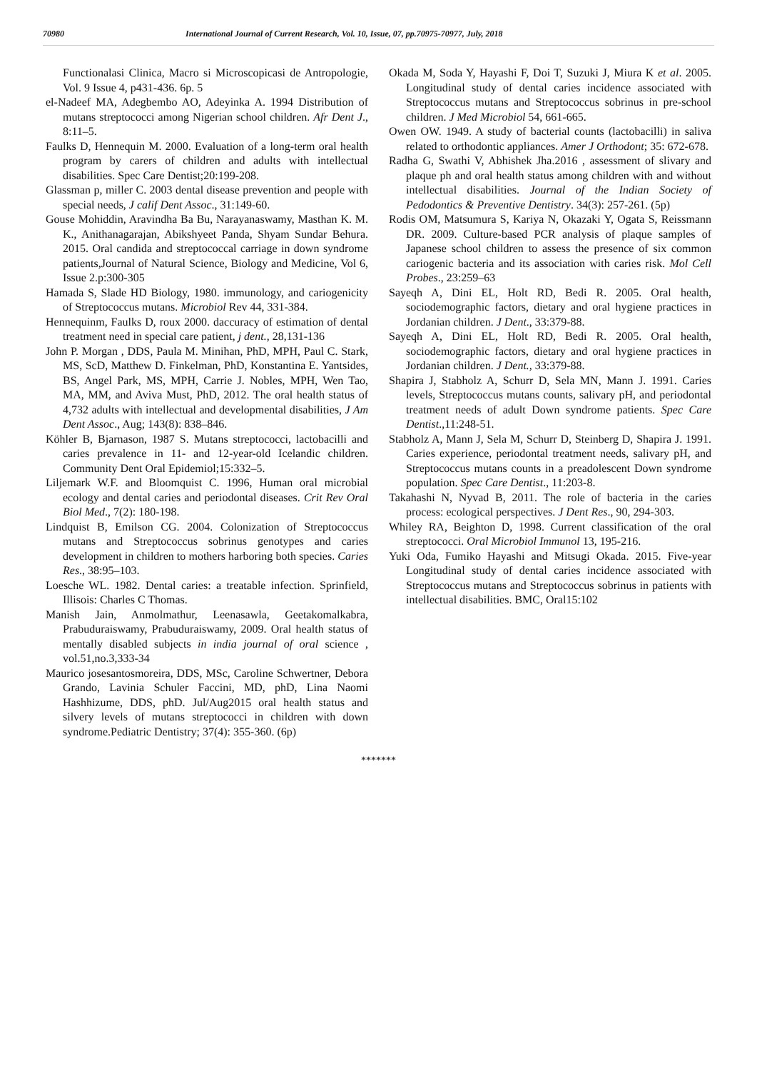70980 International Journal of Current Research, Vol. 10, Issue, 07, pp.70975-70977, July, 2018
Functionalasi Clinica, Macro si Microscopicasi de Antropologie, Vol. 9 Issue 4, p431-436. 6p. 5
el-Nadeef MA, Adegbembo AO, Adeyinka A. 1994 Distribution of mutans streptococci among Nigerian school children. Afr Dent J., 8:11–5.
Faulks D, Hennequin M. 2000. Evaluation of a long-term oral health program by carers of children and adults with intellectual disabilities. Spec Care Dentist;20:199-208.
Glassman p, miller C. 2003 dental disease prevention and people with special needs, J calif Dent Assoc., 31:149-60.
Gouse Mohiddin, Aravindha Ba Bu, Narayanaswamy, Masthan K. M. K., Anithanagarajan, Abikshyeet Panda, Shyam Sundar Behura. 2015. Oral candida and streptococcal carriage in down syndrome patients,Journal of Natural Science, Biology and Medicine, Vol 6, Issue 2.p:300-305
Hamada S, Slade HD Biology, 1980. immunology, and cariogenicity of Streptococcus mutans. Microbiol Rev 44, 331-384.
Hennequinm, Faulks D, roux 2000. daccuracy of estimation of dental treatment need in special care patient, j dent., 28,131-136
John P. Morgan , DDS, Paula M. Minihan, PhD, MPH, Paul C. Stark, MS, ScD, Matthew D. Finkelman, PhD, Konstantina E. Yantsides, BS, Angel Park, MS, MPH, Carrie J. Nobles, MPH, Wen Tao, MA, MM, and Aviva Must, PhD, 2012. The oral health status of 4,732 adults with intellectual and developmental disabilities, J Am Dent Assoc., Aug; 143(8): 838–846.
Köhler B, Bjarnason, 1987 S. Mutans streptococci, lactobacilli and caries prevalence in 11- and 12-year-old Icelandic children. Community Dent Oral Epidemiol;15:332–5.
Liljemark W.F. and Bloomquist C. 1996, Human oral microbial ecology and dental caries and periodontal diseases. Crit Rev Oral Biol Med., 7(2): 180-198.
Lindquist B, Emilson CG. 2004. Colonization of Streptococcus mutans and Streptococcus sobrinus genotypes and caries development in children to mothers harboring both species. Caries Res., 38:95–103.
Loesche WL. 1982. Dental caries: a treatable infection. Sprinfield, Illisois: Charles C Thomas.
Manish Jain, Anmolmathur, Leenasawla, Geetakomalkabra, Prabuduraiswamy, Prabuduraiswamy, 2009. Oral health status of mentally disabled subjects in india journal of oral science , vol.51,no.3,333-34
Maurico josesantosmoreira, DDS, MSc, Caroline Schwertner, Debora Grando, Lavinia Schuler Faccini, MD, phD, Lina Naomi Hashhizume, DDS, phD. Jul/Aug2015 oral health status and silvery levels of mutans streptococci in children with down syndrome.Pediatric Dentistry; 37(4): 355-360. (6p)
Okada M, Soda Y, Hayashi F, Doi T, Suzuki J, Miura K et al. 2005. Longitudinal study of dental caries incidence associated with Streptococcus mutans and Streptococcus sobrinus in pre-school children. J Med Microbiol 54, 661-665.
Owen OW. 1949. A study of bacterial counts (lactobacilli) in saliva related to orthodontic appliances. Amer J Orthodont; 35: 672-678.
Radha G, Swathi V, Abhishek Jha.2016 , assessment of slivary and plaque ph and oral health status among children with and without intellectual disabilities. Journal of the Indian Society of Pedodontics & Preventive Dentistry. 34(3): 257-261. (5p)
Rodis OM, Matsumura S, Kariya N, Okazaki Y, Ogata S, Reissmann DR. 2009. Culture-based PCR analysis of plaque samples of Japanese school children to assess the presence of six common cariogenic bacteria and its association with caries risk. Mol Cell Probes., 23:259–63
Sayeqh A, Dini EL, Holt RD, Bedi R. 2005. Oral health, sociodemographic factors, dietary and oral hygiene practices in Jordanian children. J Dent., 33:379-88.
Sayeqh A, Dini EL, Holt RD, Bedi R. 2005. Oral health, sociodemographic factors, dietary and oral hygiene practices in Jordanian children. J Dent., 33:379-88.
Shapira J, Stabholz A, Schurr D, Sela MN, Mann J. 1991. Caries levels, Streptococcus mutans counts, salivary pH, and periodontal treatment needs of adult Down syndrome patients. Spec Care Dentist.,11:248-51.
Stabholz A, Mann J, Sela M, Schurr D, Steinberg D, Shapira J. 1991. Caries experience, periodontal treatment needs, salivary pH, and Streptococcus mutans counts in a preadolescent Down syndrome population. Spec Care Dentist., 11:203-8.
Takahashi N, Nyvad B, 2011. The role of bacteria in the caries process: ecological perspectives. J Dent Res., 90, 294-303.
Whiley RA, Beighton D, 1998. Current classification of the oral streptococci. Oral Microbiol Immunol 13, 195-216.
Yuki Oda, Fumiko Hayashi and Mitsugi Okada. 2015. Five-year Longitudinal study of dental caries incidence associated with Streptococcus mutans and Streptococcus sobrinus in patients with intellectual disabilities. BMC, Oral15:102
*******